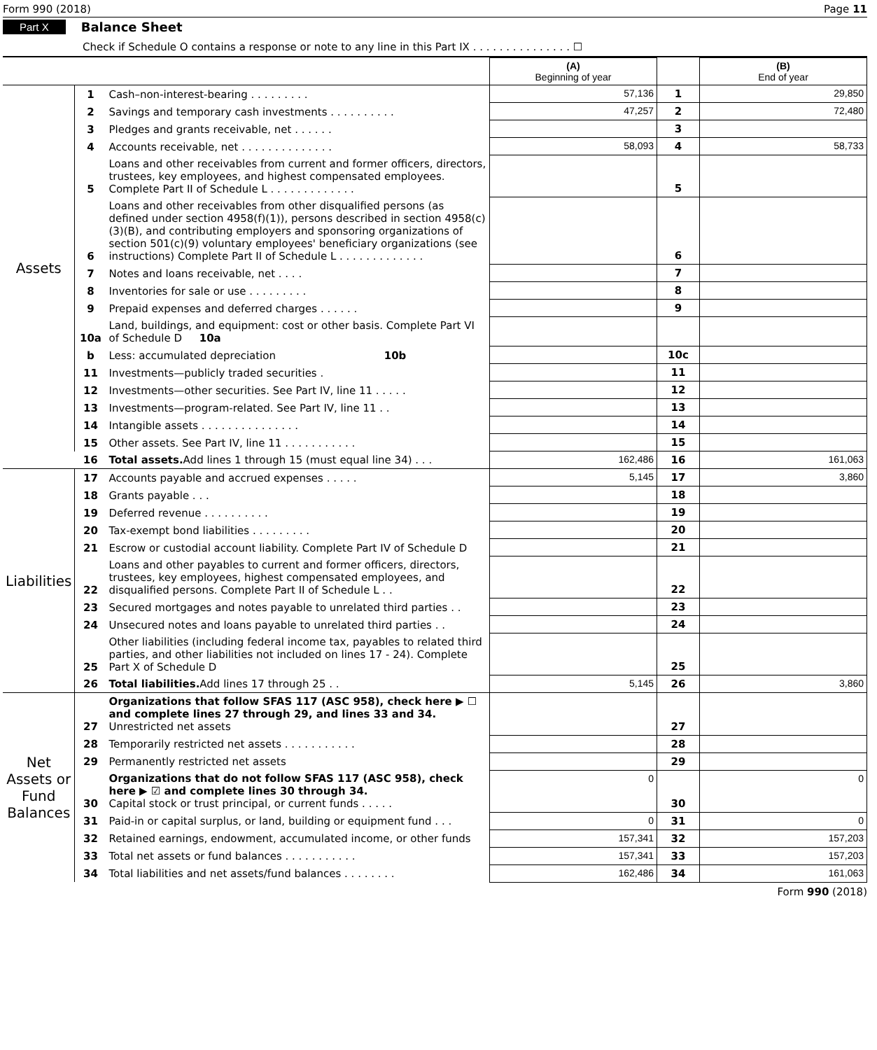Form 990 (2018) Page 11
Part X Balance Sheet
Check if Schedule O contains a response or note to any line in this Part IX . . . . . . . . . . . . . . . ☐
| | | | (A) Beginning of year | | (B) End of year |
| --- | --- | --- | --- | --- | --- |
| Assets | 1 | Cash–non-interest-bearing . . . . . . . . . | 57,136 | 1 | 29,850 |
| | 2 | Savings and temporary cash investments . . . . . . . . . . | 47,257 | 2 | 72,480 |
| | 3 | Pledges and grants receivable, net . . . . . . | | 3 | |
| | 4 | Accounts receivable, net . . . . . . . . . . . . . . | 58,093 | 4 | 58,733 |
| | 5 | Loans and other receivables from current and former officers, directors, trustees, key employees, and highest compensated employees. Complete Part II of Schedule L . . . . . . . . . . . . . | | 5 | |
| | 6 | Loans and other receivables from other disqualified persons (as defined under section 4958(f)(1)), persons described in section 4958(c)(3)(B), and contributing employers and sponsoring organizations of section 501(c)(9) voluntary employees' beneficiary organizations (see instructions) Complete Part II of Schedule L . . . . . . . . . . . . . | | 6 | |
| | 7 | Notes and loans receivable, net . . . . | | 7 | |
| | 8 | Inventories for sale or use . . . . . . . . . | | 8 | |
| | 9 | Prepaid expenses and deferred charges . . . . . . | | 9 | |
| | 10a | Land, buildings, and equipment: cost or other basis. Complete Part VI of Schedule D 10a | | | |
| | b | Less: accumulated depreciation 10b | | 10c | |
| | 11 | Investments—publicly traded securities . | | 11 | |
| | 12 | Investments—other securities. See Part IV, line 11 . . . . . | | 12 | |
| | 13 | Investments—program-related. See Part IV, line 11 . . | | 13 | |
| | 14 | Intangible assets . . . . . . . . . . . . . . . | | 14 | |
| | 15 | Other assets. See Part IV, line 11 . . . . . . . . . . . | | 15 | |
| | 16 | Total assets. Add lines 1 through 15 (must equal line 34) . . . | 162,486 | 16 | 161,063 |
| Liabilities | 17 | Accounts payable and accrued expenses . . . . . | 5,145 | 17 | 3,860 |
| | 18 | Grants payable . . . | | 18 | |
| | 19 | Deferred revenue . . . . . . . . . . | | 19 | |
| | 20 | Tax-exempt bond liabilities . . . . . . . . . | | 20 | |
| | 21 | Escrow or custodial account liability. Complete Part IV of Schedule D | | 21 | |
| | 22 | Loans and other payables to current and former officers, directors, trustees, key employees, highest compensated employees, and disqualified persons. Complete Part II of Schedule L . . | | 22 | |
| | 23 | Secured mortgages and notes payable to unrelated third parties . . | | 23 | |
| | 24 | Unsecured notes and loans payable to unrelated third parties . . | | 24 | |
| | 25 | Other liabilities (including federal income tax, payables to related third parties, and other liabilities not included on lines 17 - 24). Complete Part X of Schedule D | | 25 | |
| | 26 | Total liabilities. Add lines 17 through 25 . . | 5,145 | 26 | 3,860 |
| Net Assets or Fund Balances | 27 | Organizations that follow SFAS 117 (ASC 958), check here ▶ ☐ and complete lines 27 through 29, and lines 33 and 34. Unrestricted net assets | | 27 | |
| | 28 | Temporarily restricted net assets . . . . . . . . . . . | | 28 | |
| | 29 | Permanently restricted net assets | | 29 | |
| | 30 | Organizations that do not follow SFAS 117 (ASC 958), check here ▶ ☑ and complete lines 30 through 34. Capital stock or trust principal, or current funds . . . . . | 0 | 30 | 0 |
| | 31 | Paid-in or capital surplus, or land, building or equipment fund . . . | 0 | 31 | 0 |
| | 32 | Retained earnings, endowment, accumulated income, or other funds | 157,341 | 32 | 157,203 |
| | 33 | Total net assets or fund balances . . . . . . . . . . . | 157,341 | 33 | 157,203 |
| | 34 | Total liabilities and net assets/fund balances . . . . . . . . | 162,486 | 34 | 161,063 |
Form 990 (2018)